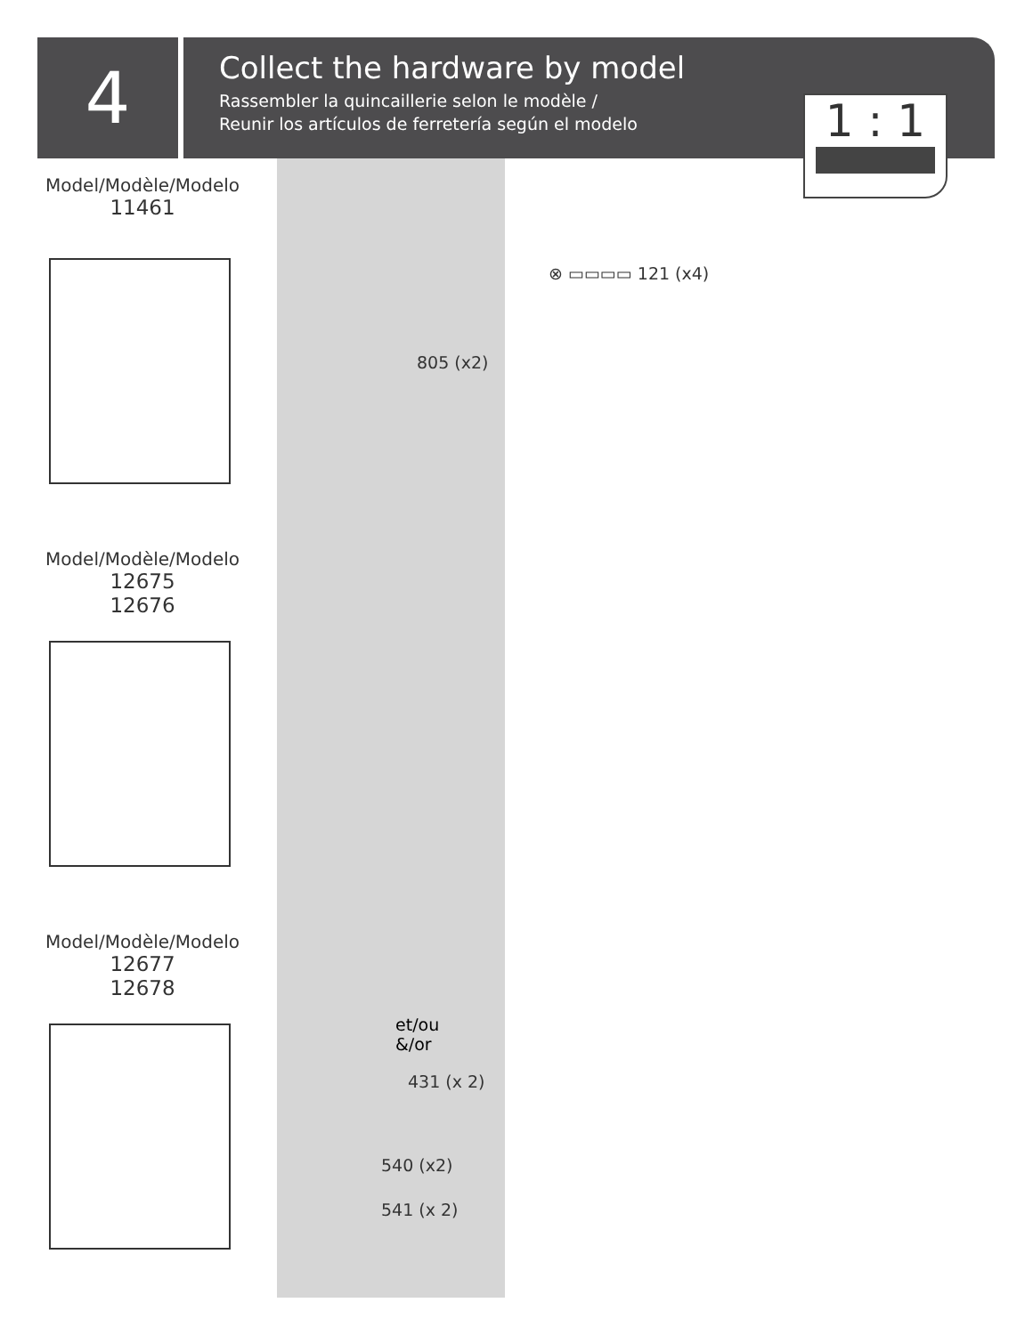4
Collect the hardware by model
Rassembler la quincaillerie selon le modèle /
Reunir los artículos de ferretería según el modelo
1 : 1
Model/Modèle/Modelo
11461
Model/Modèle/Modelo
12675
12676
Model/Modèle/Modelo
12677
12678
805 (x2)
⊗ ▭▭▭▭ 121 (x4)
et/ou
&/or
431 (x 2)
540 (x2)
541 (x 2)